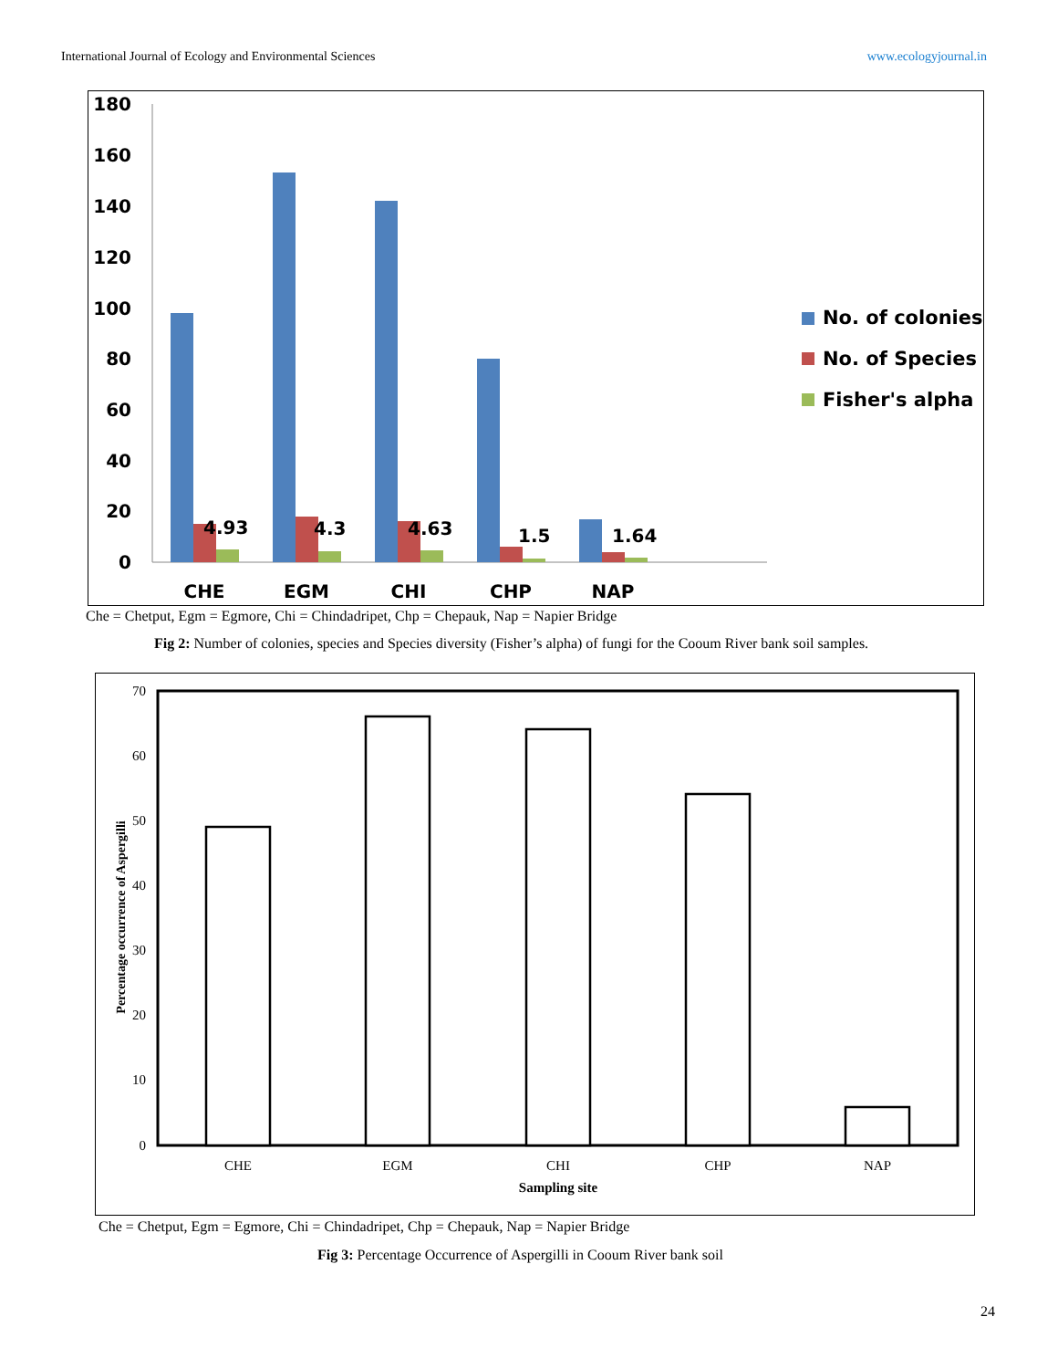International Journal of Ecology and Environmental Sciences www.ecologyjournal.in
180
160
140
120
100
80
60
40
20
0
4.93
4.3
4.63
1.5
1.64
CHE
EGM
CHI
CHP
NAP
No. of colonies
No. of Species
Fisher's alpha
Che = Chetput, Egm = Egmore, Chi = Chindadripet, Chp = Chepauk, Nap = Napier Bridge
Fig 2: Number of colonies, species and Species diversity (Fisher’s alpha) of fungi for the Cooum River bank soil samples.
70
60
50
40
30
20
10
0
CHE
EGM
CHI
CHP
NAP
Sampling site
Percentage occurrence of Aspergilli
Che = Chetput, Egm = Egmore, Chi = Chindadripet, Chp = Chepauk, Nap = Napier Bridge
Fig 3: Percentage Occurrence of Aspergilli in Cooum River bank soil
24